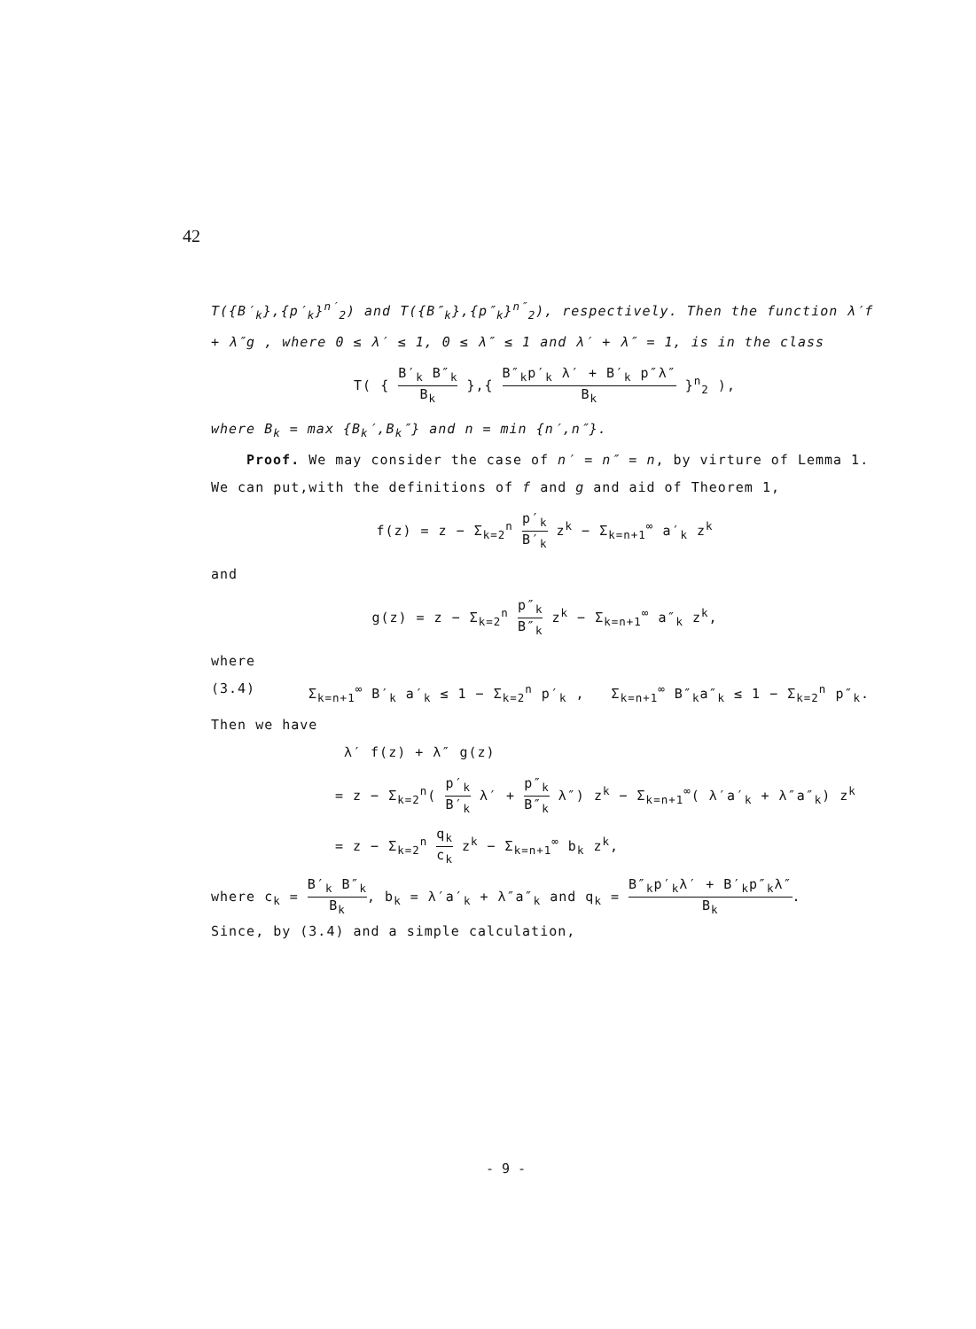42
T({B′<sub>k</sub>},{p′<sub>k</sub>}<sup>n′</sup><sub>2</sub>) and T({B″<sub>k</sub>},{p″<sub>k</sub>}<sup>n″</sup><sub>2</sub>), respectively. Then the function λ′f + λ″g , where 0 ≤ λ′ ≤ 1, 0 ≤ λ″ ≤ 1 and λ′ + λ″ = 1, is in the class
T( { B′<sub>k</sub> B″<sub>k</sub> B<sub>k</sub> },{ B″<sub>k</sub>p′<sub>k</sub> λ′ + B′<sub>k</sub> p″λ″ B<sub>k</sub> }<sup>n</sup><sub>2</sub> ),
where B<sub>k</sub> = max {B<sub>k</sub>′,B<sub>k</sub>″} and n = min {n′,n″}.
Proof. We may consider the case of n′ = n″ = n, by virture of Lemma 1. We can put,with the definitions of f and g and aid of Theorem 1,
f(z) = z − Σ<sub>k=2</sub><sup>n</sup> p′<sub>k</sub> B′<sub>k</sub> z<sup>k</sup> − Σ<sub>k=n+1</sub><sup>∞</sup> a′<sub>k</sub> z<sup>k</sup>
and
g(z) = z − Σ<sub>k=2</sub><sup>n</sup> p″<sub>k</sub> B″<sub>k</sub> z<sup>k</sup> − Σ<sub>k=n+1</sub><sup>∞</sup> a″<sub>k</sub> z<sup>k</sup>,
where
(3.4) Σ<sub>k=n+1</sub><sup>∞</sup> B′<sub>k</sub> a′<sub>k</sub> ≤ 1 − Σ<sub>k=2</sub><sup>n</sup> p′<sub>k</sub> , Σ<sub>k=n+1</sub><sup>∞</sup> B″<sub>k</sub>a″<sub>k</sub> ≤ 1 − Σ<sub>k=2</sub><sup>n</sup> p″<sub>k</sub>.
Then we have
λ′ f(z) + λ″ g(z)
= z − Σ<sub>k=2</sub><sup>n</sup>( p′<sub>k</sub> B′<sub>k</sub> λ′ + p″<sub>k</sub> B″<sub>k</sub> λ″) z<sup>k</sup> − Σ<sub>k=n+1</sub><sup>∞</sup>( λ′a′<sub>k</sub> + λ″a″<sub>k</sub>) z<sup>k</sup>
= z − Σ<sub>k=2</sub><sup>n</sup> q<sub>k</sub> c<sub>k</sub> z<sup>k</sup> − Σ<sub>k=n+1</sub><sup>∞</sup> b<sub>k</sub> z<sup>k</sup>,
where c<sub>k</sub> = B′<sub>k</sub> B″<sub>k</sub> B<sub>k</sub>, b<sub>k</sub> = λ′a′<sub>k</sub> + λ″a″<sub>k</sub> and q<sub>k</sub> = B″<sub>k</sub>p′<sub>k</sub>λ′ + B′<sub>k</sub>p″<sub>k</sub>λ″ B<sub>k</sub>.
Since, by (3.4) and a simple calculation,
- 9 -